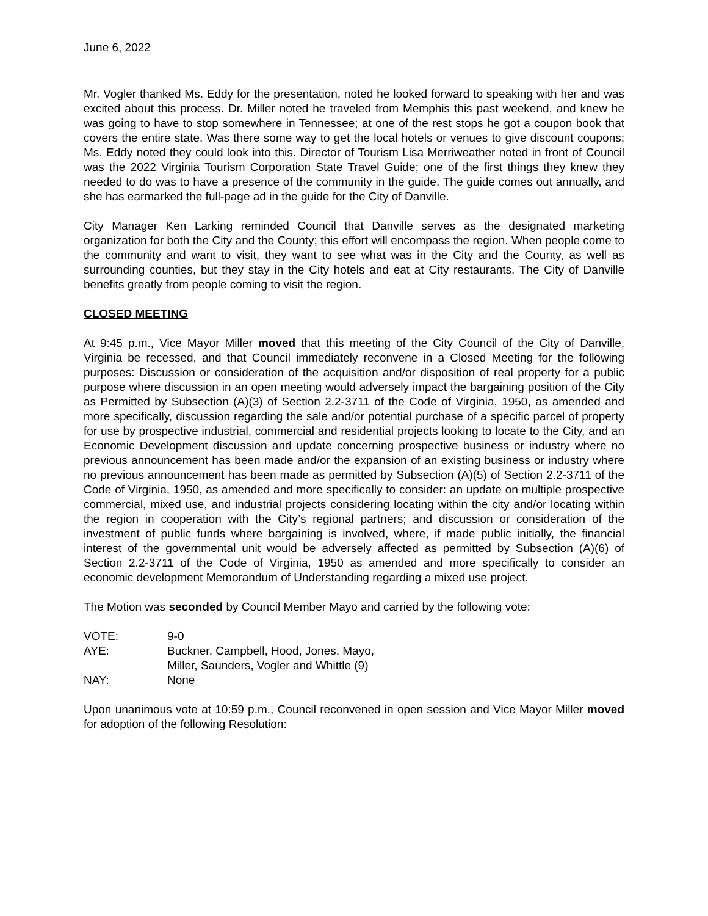June 6, 2022
Mr. Vogler thanked Ms. Eddy for the presentation, noted he looked forward to speaking with her and was excited about this process. Dr. Miller noted he traveled from Memphis this past weekend, and knew he was going to have to stop somewhere in Tennessee; at one of the rest stops he got a coupon book that covers the entire state. Was there some way to get the local hotels or venues to give discount coupons; Ms. Eddy noted they could look into this. Director of Tourism Lisa Merriweather noted in front of Council was the 2022 Virginia Tourism Corporation State Travel Guide; one of the first things they knew they needed to do was to have a presence of the community in the guide. The guide comes out annually, and she has earmarked the full-page ad in the guide for the City of Danville.
City Manager Ken Larking reminded Council that Danville serves as the designated marketing organization for both the City and the County; this effort will encompass the region. When people come to the community and want to visit, they want to see what was in the City and the County, as well as surrounding counties, but they stay in the City hotels and eat at City restaurants. The City of Danville benefits greatly from people coming to visit the region.
CLOSED MEETING
At 9:45 p.m., Vice Mayor Miller moved that this meeting of the City Council of the City of Danville, Virginia be recessed, and that Council immediately reconvene in a Closed Meeting for the following purposes: Discussion or consideration of the acquisition and/or disposition of real property for a public purpose where discussion in an open meeting would adversely impact the bargaining position of the City as Permitted by Subsection (A)(3) of Section 2.2-3711 of the Code of Virginia, 1950, as amended and more specifically, discussion regarding the sale and/or potential purchase of a specific parcel of property for use by prospective industrial, commercial and residential projects looking to locate to the City, and an Economic Development discussion and update concerning prospective business or industry where no previous announcement has been made and/or the expansion of an existing business or industry where no previous announcement has been made as permitted by Subsection (A)(5) of Section 2.2-3711 of the Code of Virginia, 1950, as amended and more specifically to consider: an update on multiple prospective commercial, mixed use, and industrial projects considering locating within the city and/or locating within the region in cooperation with the City’s regional partners; and discussion or consideration of the investment of public funds where bargaining is involved, where, if made public initially, the financial interest of the governmental unit would be adversely affected as permitted by Subsection (A)(6) of Section 2.2-3711 of the Code of Virginia, 1950 as amended and more specifically to consider an economic development Memorandum of Understanding regarding a mixed use project.
The Motion was seconded by Council Member Mayo and carried by the following vote:
| VOTE: | 9-0 |
| AYE: | Buckner, Campbell, Hood, Jones, Mayo, Miller, Saunders, Vogler and Whittle (9) |
| NAY: | None |
Upon unanimous vote at 10:59 p.m., Council reconvened in open session and Vice Mayor Miller moved for adoption of the following Resolution: